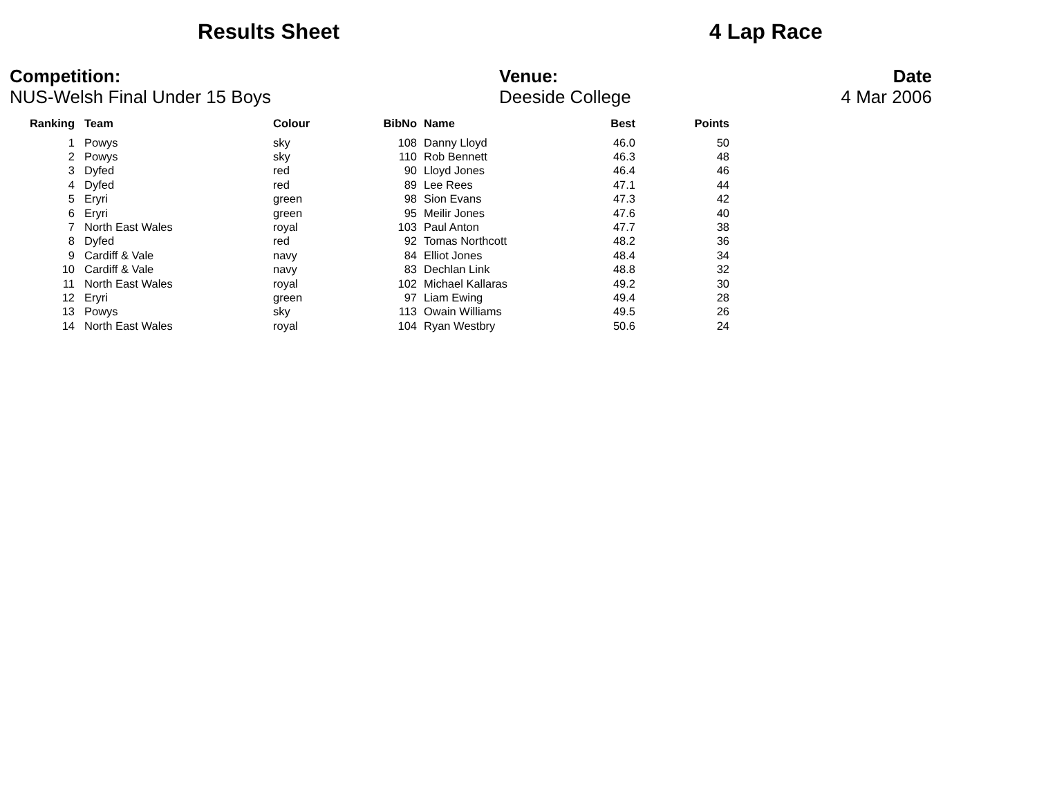Results Sheet 4 Lap Race
Competition:
NUS-Welsh Final Under 15 Boys
Venue:
Deeside College
Date
4 Mar 2006
| Ranking | Team | Colour | BibNo | Name | Best | Points |
| --- | --- | --- | --- | --- | --- | --- |
| 1 | Powys | sky | 108 | Danny Lloyd | 46.0 | 50 |
| 2 | Powys | sky | 110 | Rob Bennett | 46.3 | 48 |
| 3 | Dyfed | red | 90 | Lloyd Jones | 46.4 | 46 |
| 4 | Dyfed | red | 89 | Lee Rees | 47.1 | 44 |
| 5 | Eryri | green | 98 | Sion Evans | 47.3 | 42 |
| 6 | Eryri | green | 95 | Meilir Jones | 47.6 | 40 |
| 7 | North East Wales | royal | 103 | Paul Anton | 47.7 | 38 |
| 8 | Dyfed | red | 92 | Tomas Northcott | 48.2 | 36 |
| 9 | Cardiff & Vale | navy | 84 | Elliot Jones | 48.4 | 34 |
| 10 | Cardiff & Vale | navy | 83 | Dechlan Link | 48.8 | 32 |
| 11 | North East Wales | royal | 102 | Michael Kallaras | 49.2 | 30 |
| 12 | Eryri | green | 97 | Liam Ewing | 49.4 | 28 |
| 13 | Powys | sky | 113 | Owain Williams | 49.5 | 26 |
| 14 | North East Wales | royal | 104 | Ryan Westbry | 50.6 | 24 |